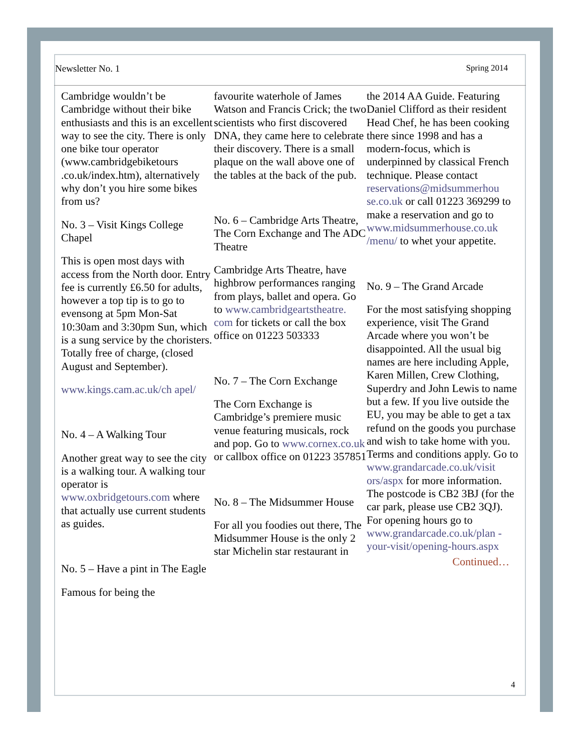Newsletter No. 1 Spring 2014
Cambridge wouldn’t be Cambridge without their bike enthusiasts and this is an excellent way to see the city. There is only one bike tour operator (www.cambridgebiketours .co.uk/index.htm), alternatively why don’t you hire some bikes from us?
No. 3 – Visit Kings College Chapel
This is open most days with access from the North door. Entry fee is currently £6.50 for adults, however a top tip is to go to evensong at 5pm Mon-Sat 10:30am and 3:30pm Sun, which is a sung service by the choristers. Totally free of charge, (closed August and September).
www.kings.cam.ac.uk/ch apel/
No. 4 – A Walking Tour
Another great way to see the city is a walking tour. A walking tour operator is www.oxbridgetours.com where that actually use current students as guides.
No. 5 – Have a pint in The Eagle
Famous for being the
favourite waterhole of James Watson and Francis Crick; the two scientists who first discovered DNA, they came here to celebrate their discovery. There is a small plaque on the wall above one of the tables at the back of the pub.
No. 6 – Cambridge Arts Theatre, The Corn Exchange and The ADC Theatre
Cambridge Arts Theatre, have highbrow performances ranging from plays, ballet and opera. Go to www.cambridgeartstheatre. com for tickets or call the box office on 01223 503333
No. 7 – The Corn Exchange
The Corn Exchange is Cambridge’s premiere music venue featuring musicals, rock and pop. Go to www.cornex.co.uk or callbox office on 01223 357851
No. 8 – The Midsummer House
For all you foodies out there, The Midsummer House is the only 2 star Michelin star restaurant in
the 2014 AA Guide. Featuring Daniel Clifford as their resident Head Chef, he has been cooking there since 1998 and has a modern-focus, which is underpinned by classical French technique. Please contact reservations@midsummerhou se.co.uk or call 01223 369299 to make a reservation and go to www.midsummerhouse.co.uk /menu/ to whet your appetite.
No. 9 – The Grand Arcade
For the most satisfying shopping experience, visit The Grand Arcade where you won’t be disappointed. All the usual big names are here including Apple, Karen Millen, Crew Clothing, Superdry and John Lewis to name but a few. If you live outside the EU, you may be able to get a tax refund on the goods you purchase and wish to take home with you. Terms and conditions apply. Go to www.grandarcade.co.uk/visit ors/aspx for more information. The postcode is CB2 3BJ (for the car park, please use CB2 3QJ). For opening hours go to www.grandarcade.co.uk/plan -your-visit/opening-hours.aspx
Continued…
4